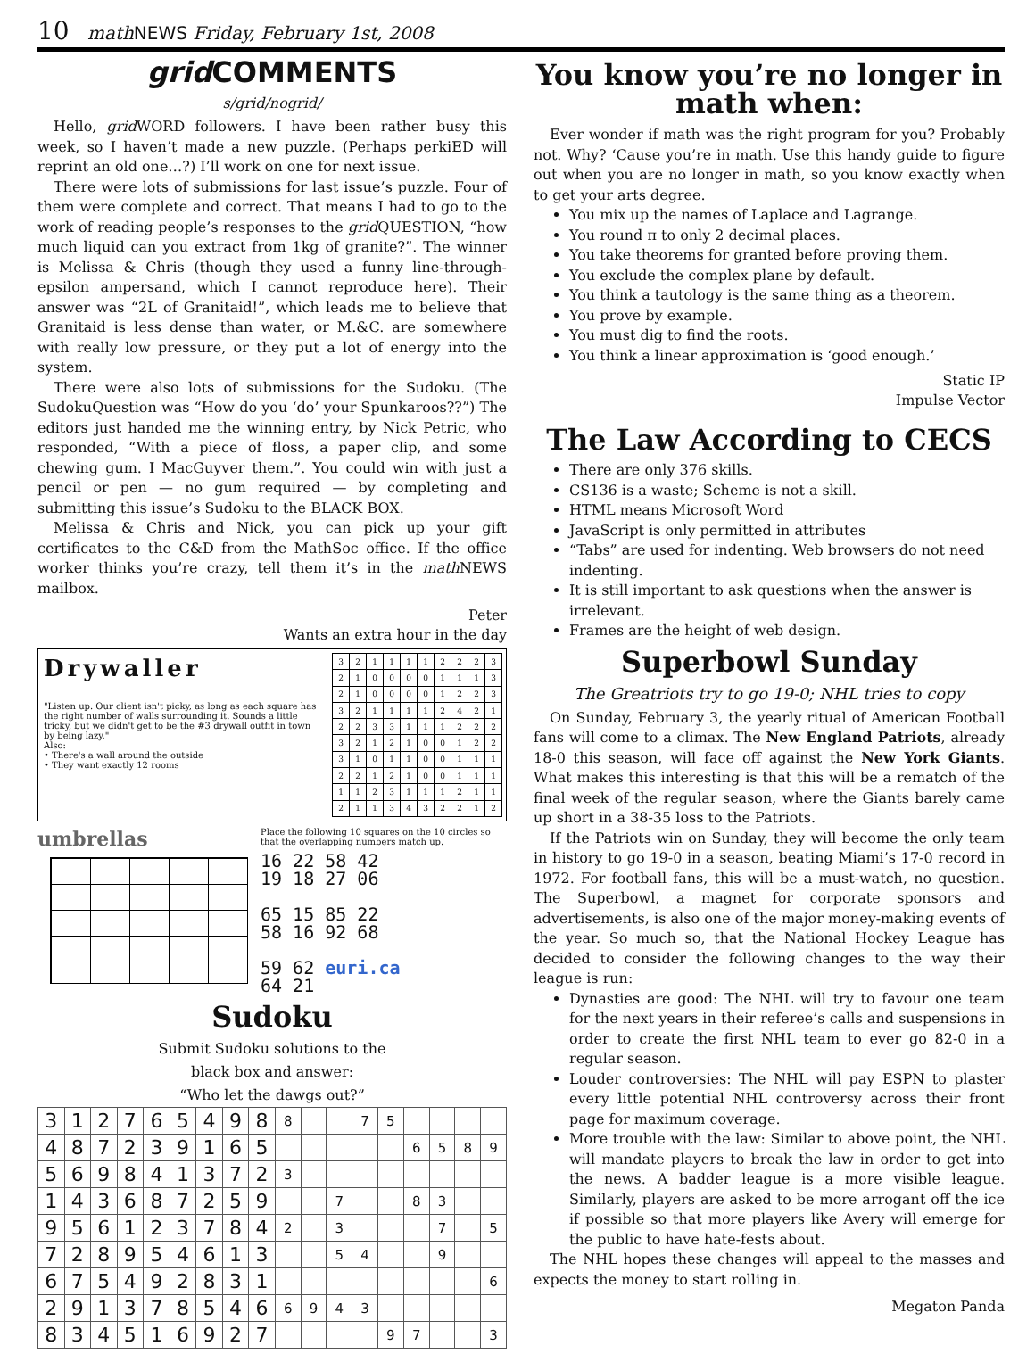10 mathNEWS Friday, February 1st, 2008
grid COMMENTS
s/grid/nogrid/
Hello, grid WORD followers. I have been rather busy this week, so I haven’t made a new puzzle. (Perhaps perkiED will reprint an old one…?) I’ll work on one for next issue.
There were lots of submissions for last issue’s puzzle. Four of them were complete and correct. That means I had to go to the work of reading people’s responses to the grid QUESTION, “how much liquid can you extract from 1kg of granite?”. The winner is Melissa & Chris (though they used a funny line-through-epsilon ampersand, which I cannot reproduce here). Their answer was “2L of Granitaid!”, which leads me to believe that Granitaid is less dense than water, or M.&C. are somewhere with really low pressure, or they put a lot of energy into the system.
There were also lots of submissions for the Sudoku. (The SudokuQuestion was “How do you ‘do’ your Spunkaroos??”) The editors just handed me the winning entry, by Nick Petric, who responded, “With a piece of floss, a paper clip, and some chewing gum. I MacGuyver them.”. You could win with just a pencil or pen — no gum required — by completing and submitting this issue’s Sudoku to the BLACK BOX.
Melissa & Chris and Nick, you can pick up your gift certificates to the C&D from the MathSoc office. If the office worker thinks you’re crazy, tell them it’s in the math NEWS mailbox.
Peter
Wants an extra hour in the day
Drywaller
"Listen up. Our client isn't picky, as long as each square has the right number of walls surrounding it. Sounds a little tricky, but we didn't get to be the #3 drywall outfit in town by being lazy."
Also:
• There's a wall around the outside
• They want exactly 12 rooms
| 3 | 2 | 1 | 1 | 1 | 1 | 2 | 2 | 2 | 3 |
| 2 | 1 | 0 | 0 | 0 | 0 | 1 | 1 | 1 | 3 |
| 2 | 1 | 0 | 0 | 0 | 0 | 1 | 2 | 2 | 3 |
| 3 | 2 | 1 | 1 | 1 | 1 | 2 | 4 | 2 | 1 |
| 2 | 2 | 3 | 3 | 1 | 1 | 1 | 2 | 2 | 2 |
| 3 | 2 | 1 | 2 | 1 | 0 | 0 | 1 | 2 | 2 |
| 3 | 1 | 0 | 1 | 1 | 0 | 0 | 1 | 1 | 1 |
| 2 | 2 | 1 | 2 | 1 | 0 | 0 | 1 | 1 | 1 |
| 1 | 1 | 2 | 3 | 1 | 1 | 1 | 2 | 1 | 1 |
| 2 | 1 | 1 | 3 | 4 | 3 | 2 | 2 | 1 | 2 |
umbrellas
Place the following 10 squares on the 10 circles so that the overlapping numbers match up.
16 22 58 42
19 18 27 06
65 15 85 22
58 16 92 68
59 62 euri.ca
64 21
Sudoku
Submit Sudoku solutions to the
black box and answer:
“Who let the dawgs out?”
| 3 | 1 | 2 | 7 | 6 | 5 | 4 | 9 | 8 | 8 | | | 7 | 5 | | | | |
| 4 | 8 | 7 | 2 | 3 | 9 | 1 | 6 | 5 | | | | | | 6 | 5 | 8 | 9 |
| 5 | 6 | 9 | 8 | 4 | 1 | 3 | 7 | 2 | 3 | | | | | | | | |
| 1 | 4 | 3 | 6 | 8 | 7 | 2 | 5 | 9 | | | 7 | | | 8 | 3 | | |
| 9 | 5 | 6 | 1 | 2 | 3 | 7 | 8 | 4 | 2 | | 3 | | | | 7 | | 5 |
| 7 | 2 | 8 | 9 | 5 | 4 | 6 | 1 | 3 | | | 5 | 4 | | | 9 | | |
| 6 | 7 | 5 | 4 | 9 | 2 | 8 | 3 | 1 | | | | | | | | | 6 |
| 2 | 9 | 1 | 3 | 7 | 8 | 5 | 4 | 6 | 6 | 9 | 4 | 3 | | | | | |
| 8 | 3 | 4 | 5 | 1 | 6 | 9 | 2 | 7 | | | | | 9 | 7 | | | 3 |
You know you’re no longer in math when:
Ever wonder if math was the right program for you? Probably not. Why? ‘Cause you’re in math. Use this handy guide to figure out when you are no longer in math, so you know exactly when to get your arts degree.
You mix up the names of Laplace and Lagrange.
You round π to only 2 decimal places.
You take theorems for granted before proving them.
You exclude the complex plane by default.
You think a tautology is the same thing as a theorem.
You prove by example.
You must dig to find the roots.
You think a linear approximation is ‘good enough.’
Static IP
Impulse Vector
The Law According to CECS
There are only 376 skills.
CS136 is a waste; Scheme is not a skill.
HTML means Microsoft Word
JavaScript is only permitted in attributes
“Tabs” are used for indenting. Web browsers do not need indenting.
It is still important to ask questions when the answer is irrelevant.
Frames are the height of web design.
Superbowl Sunday
The Greatriots try to go 19-0; NHL tries to copy
On Sunday, February 3, the yearly ritual of American Football fans will come to a climax. The New England Patriots, already 18-0 this season, will face off against the New York Giants. What makes this interesting is that this will be a rematch of the final week of the regular season, where the Giants barely came up short in a 38-35 loss to the Patriots.
If the Patriots win on Sunday, they will become the only team in history to go 19-0 in a season, beating Miami’s 17-0 record in 1972. For football fans, this will be a must-watch, no question. The Superbowl, a magnet for corporate sponsors and advertisements, is also one of the major money-making events of the year. So much so, that the National Hockey League has decided to consider the following changes to the way their league is run:
Dynasties are good: The NHL will try to favour one team for the next years in their referee’s calls and suspensions in order to create the first NHL team to ever go 82-0 in a regular season.
Louder controversies: The NHL will pay ESPN to plaster every little potential NHL controversy across their front page for maximum coverage.
More trouble with the law: Similar to above point, the NHL will mandate players to break the law in order to get into the news. A badder league is a more visible league. Similarly, players are asked to be more arrogant off the ice if possible so that more players like Avery will emerge for the public to have hate-fests about.
The NHL hopes these changes will appeal to the masses and expects the money to start rolling in.
Megaton Panda